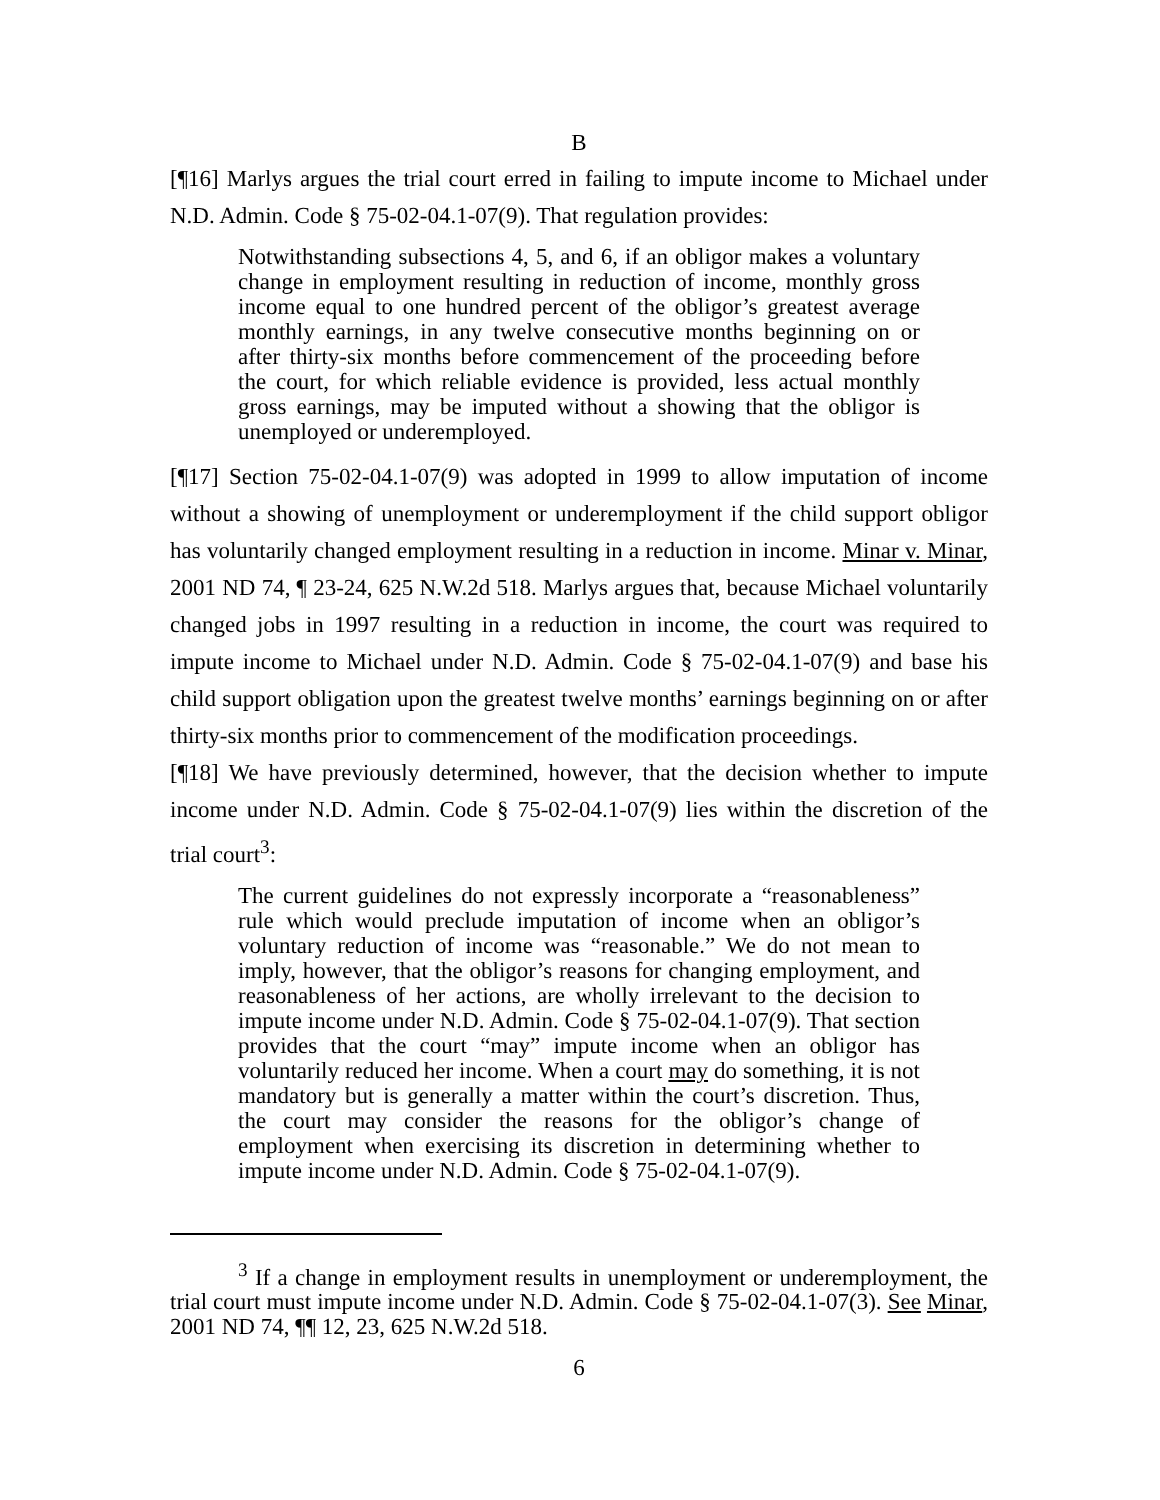B
[¶16] Marlys argues the trial court erred in failing to impute income to Michael under N.D. Admin. Code § 75-02-04.1-07(9). That regulation provides:
Notwithstanding subsections 4, 5, and 6, if an obligor makes a voluntary change in employment resulting in reduction of income, monthly gross income equal to one hundred percent of the obligor’s greatest average monthly earnings, in any twelve consecutive months beginning on or after thirty-six months before commencement of the proceeding before the court, for which reliable evidence is provided, less actual monthly gross earnings, may be imputed without a showing that the obligor is unemployed or underemployed.
[¶17] Section 75-02-04.1-07(9) was adopted in 1999 to allow imputation of income without a showing of unemployment or underemployment if the child support obligor has voluntarily changed employment resulting in a reduction in income. Minar v. Minar, 2001 ND 74, ¶ 23-24, 625 N.W.2d 518. Marlys argues that, because Michael voluntarily changed jobs in 1997 resulting in a reduction in income, the court was required to impute income to Michael under N.D. Admin. Code § 75-02-04.1-07(9) and base his child support obligation upon the greatest twelve months’ earnings beginning on or after thirty-six months prior to commencement of the modification proceedings.
[¶18] We have previously determined, however, that the decision whether to impute income under N.D. Admin. Code § 75-02-04.1-07(9) lies within the discretion of the trial court<sup>3</sup>:
The current guidelines do not expressly incorporate a “reasonableness” rule which would preclude imputation of income when an obligor’s voluntary reduction of income was “reasonable.” We do not mean to imply, however, that the obligor’s reasons for changing employment, and reasonableness of her actions, are wholly irrelevant to the decision to impute income under N.D. Admin. Code § 75-02-04.1-07(9). That section provides that the court “may” impute income when an obligor has voluntarily reduced her income. When a court may do something, it is not mandatory but is generally a matter within the court’s discretion. Thus, the court may consider the reasons for the obligor’s change of employment when exercising its discretion in determining whether to impute income under N.D. Admin. Code § 75-02-04.1-07(9).
<sup>3</sup> If a change in employment results in unemployment or underemployment, the trial court must impute income under N.D. Admin. Code § 75-02-04.1-07(3). See Minar, 2001 ND 74, ¶¶ 12, 23, 625 N.W.2d 518.
6